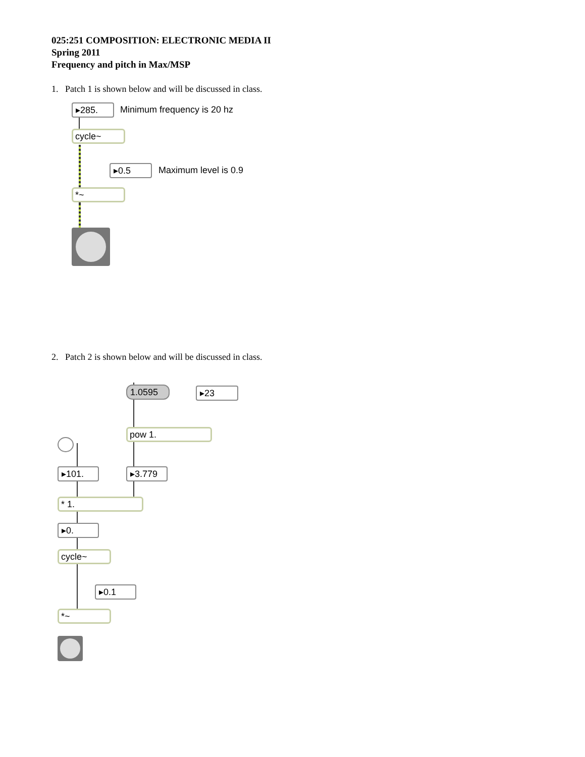025:251 COMPOSITION: ELECTRONIC MEDIA II
Spring 2011
Frequency and pitch in Max/MSP
1. Patch 1 is shown below and will be discussed in class.
▸285. Minimum frequency is 20 hz
cycle~
▸0.5 Maximum level is 0.9
*~
2. Patch 2 is shown below and will be discussed in class.
1.0595 ▸23
pow 1.
▸101. ▸3.779
* 1.
▸0.
cycle~
▸0.1
*~